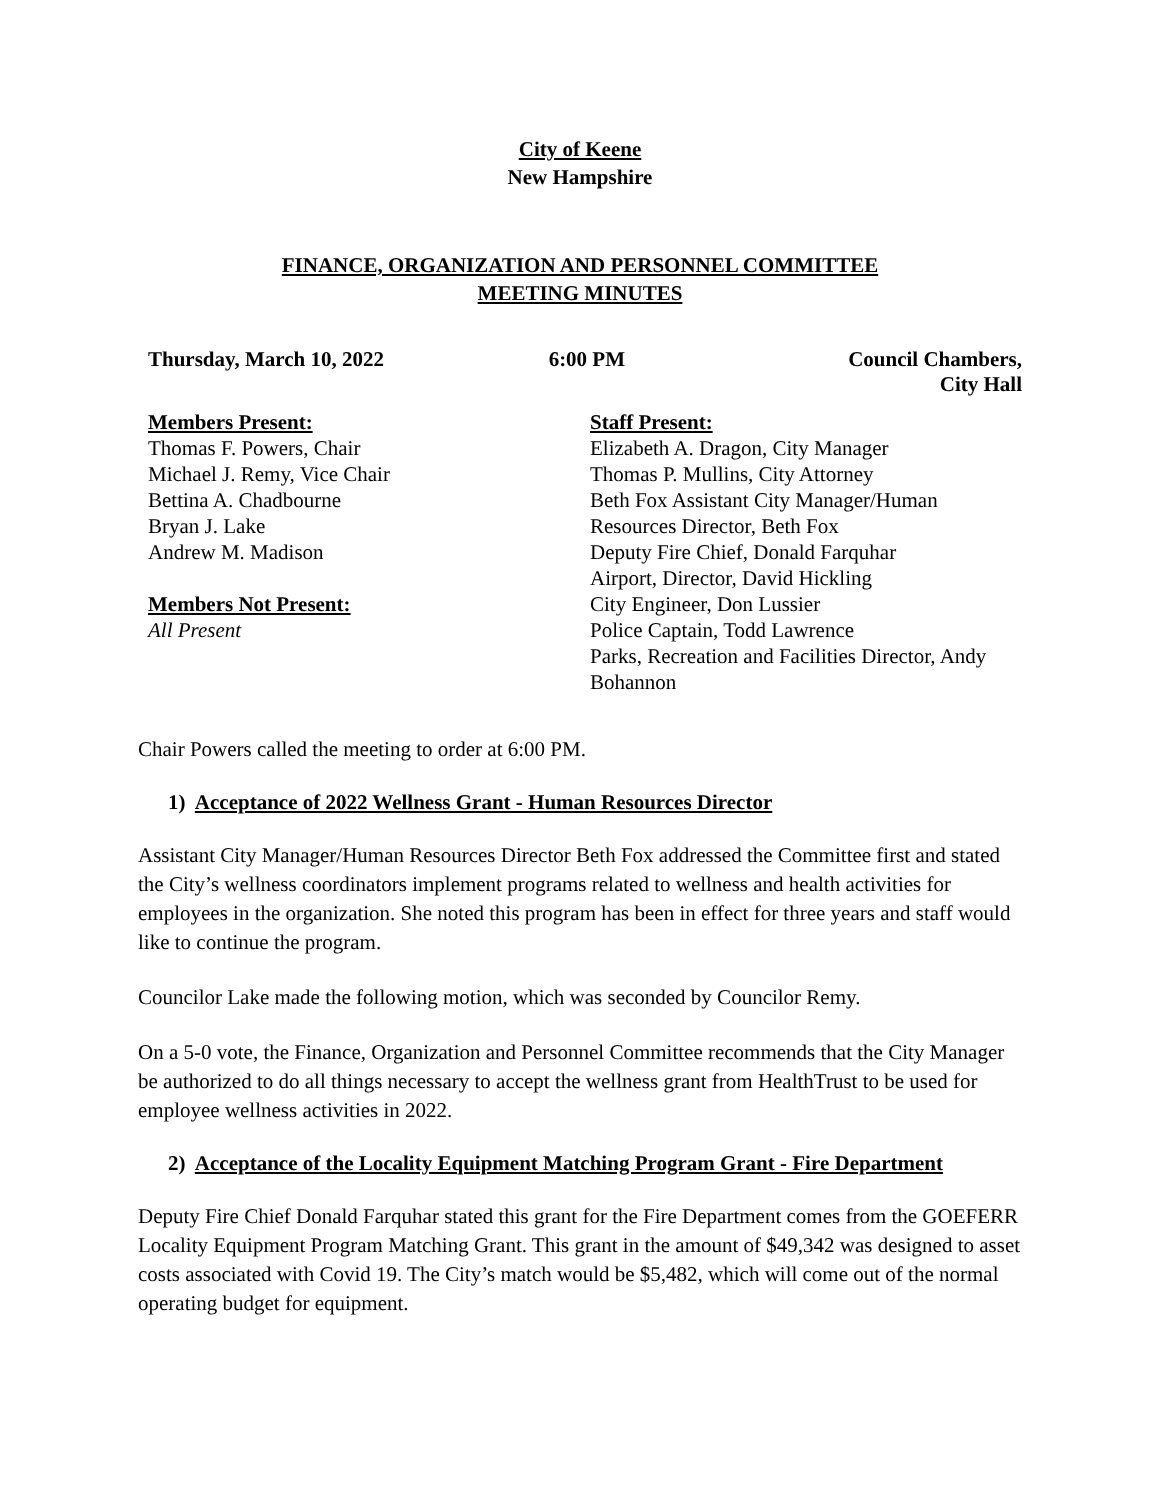City of Keene
New Hampshire
FINANCE, ORGANIZATION AND PERSONNEL COMMITTEE
MEETING MINUTES
Thursday, March 10, 2022 6:00 PM Council Chambers,
City Hall
Members Present:
Thomas F. Powers, Chair
Michael J. Remy, Vice Chair
Bettina A. Chadbourne
Bryan J. Lake
Andrew M. Madison
Members Not Present:
All Present
Staff Present:
Elizabeth A. Dragon, City Manager
Thomas P. Mullins, City Attorney
Beth Fox Assistant City Manager/Human Resources Director, Beth Fox
Deputy Fire Chief, Donald Farquhar
Airport, Director, David Hickling
City Engineer, Don Lussier
Police Captain, Todd Lawrence
Parks, Recreation and Facilities Director, Andy Bohannon
Chair Powers called the meeting to order at 6:00 PM.
1) Acceptance of 2022 Wellness Grant - Human Resources Director
Assistant City Manager/Human Resources Director Beth Fox addressed the Committee first and stated the City’s wellness coordinators implement programs related to wellness and health activities for employees in the organization. She noted this program has been in effect for three years and staff would like to continue the program.
Councilor Lake made the following motion, which was seconded by Councilor Remy.
On a 5-0 vote, the Finance, Organization and Personnel Committee recommends that the City Manager be authorized to do all things necessary to accept the wellness grant from HealthTrust to be used for employee wellness activities in 2022.
2) Acceptance of the Locality Equipment Matching Program Grant - Fire Department
Deputy Fire Chief Donald Farquhar stated this grant for the Fire Department comes from the GOEFERR Locality Equipment Program Matching Grant. This grant in the amount of $49,342 was designed to asset costs associated with Covid 19. The City’s match would be $5,482, which will come out of the normal operating budget for equipment.